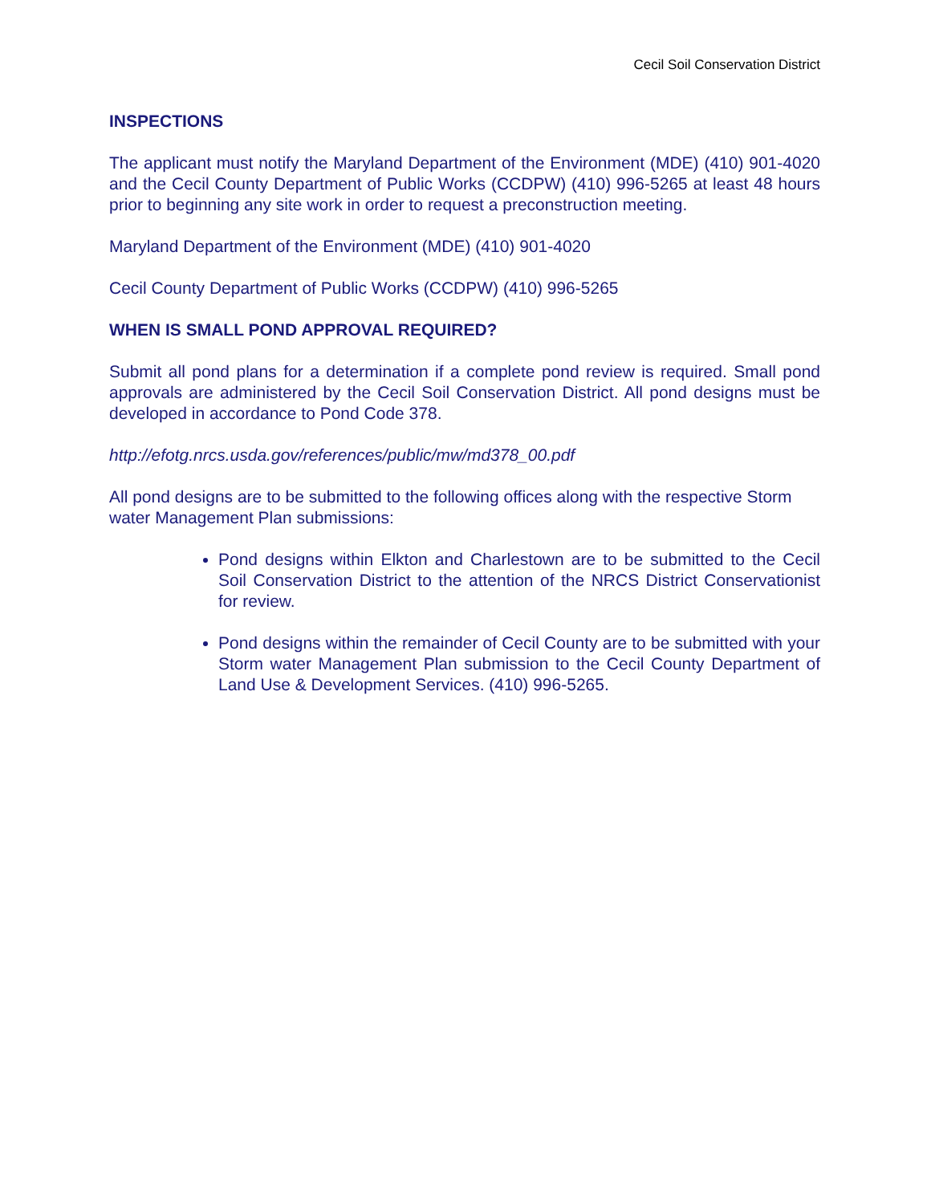Cecil Soil Conservation District
INSPECTIONS
The applicant must notify the Maryland Department of the Environment (MDE) (410) 901-4020 and the Cecil County Department of Public Works (CCDPW) (410) 996-5265 at least 48 hours prior to beginning any site work in order to request a preconstruction meeting.
Maryland Department of the Environment (MDE) (410) 901-4020
Cecil County Department of Public Works (CCDPW) (410) 996-5265
WHEN IS SMALL POND APPROVAL REQUIRED?
Submit all pond plans for a determination if a complete pond review is required. Small pond approvals are administered by the Cecil Soil Conservation District. All pond designs must be developed in accordance to Pond Code 378.
http://efotg.nrcs.usda.gov/references/public/mw/md378_00.pdf
All pond designs are to be submitted to the following offices along with the respective Storm water Management Plan submissions:
Pond designs within Elkton and Charlestown are to be submitted to the Cecil Soil Conservation District to the attention of the NRCS District Conservationist for review.
Pond designs within the remainder of Cecil County are to be submitted with your Storm water Management Plan submission to the Cecil County Department of Land Use & Development Services. (410) 996-5265.